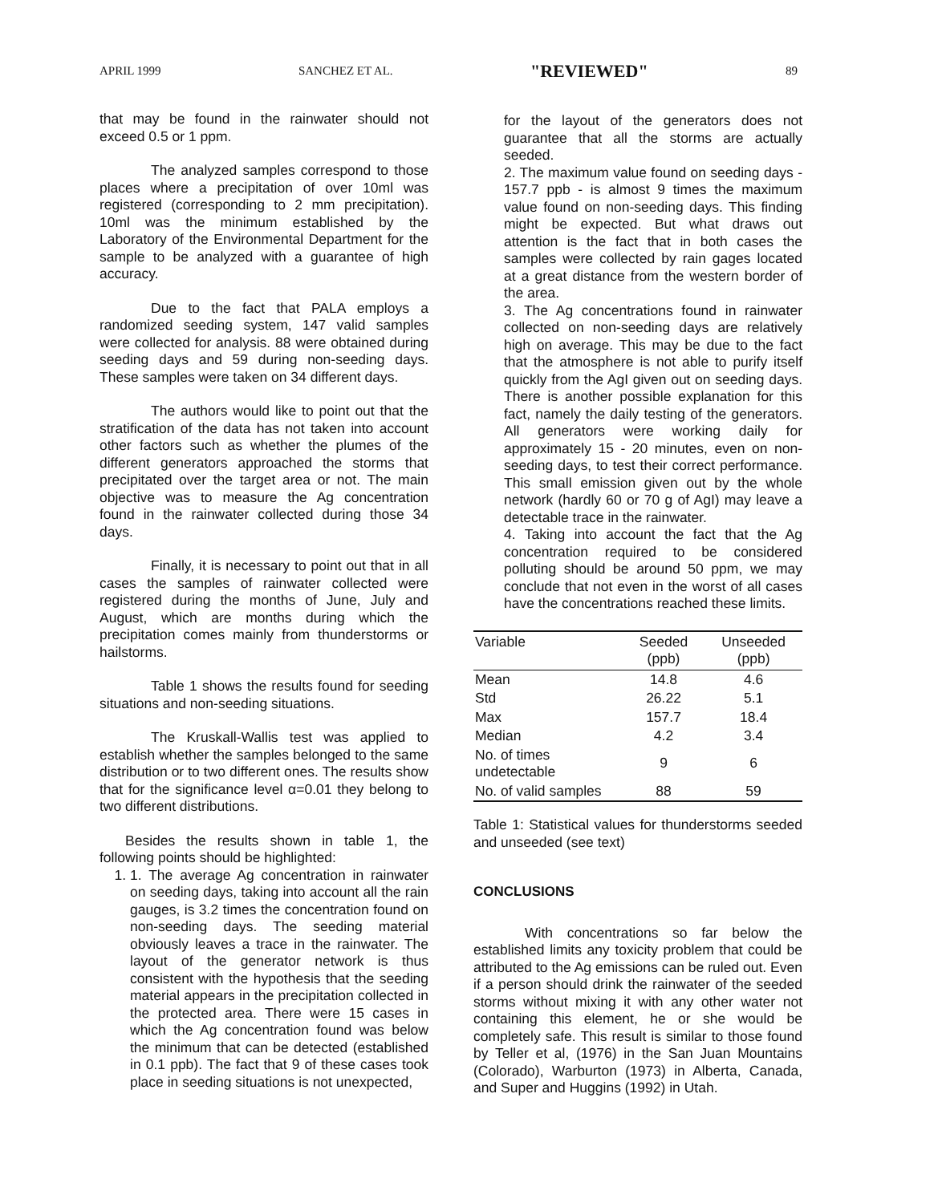APRIL 1999 SANCHEZ ET AL. "REVIEWED" 89
that may be found in the rainwater should not exceed 0.5 or 1 ppm.
The analyzed samples correspond to those places where a precipitation of over 10ml was registered (corresponding to 2 mm precipitation). 10ml was the minimum established by the Laboratory of the Environmental Department for the sample to be analyzed with a guarantee of high accuracy.
Due to the fact that PALA employs a randomized seeding system, 147 valid samples were collected for analysis. 88 were obtained during seeding days and 59 during non-seeding days. These samples were taken on 34 different days.
The authors would like to point out that the stratification of the data has not taken into account other factors such as whether the plumes of the different generators approached the storms that precipitated over the target area or not. The main objective was to measure the Ag concentration found in the rainwater collected during those 34 days.
Finally, it is necessary to point out that in all cases the samples of rainwater collected were registered during the months of June, July and August, which are months during which the precipitation comes mainly from thunderstorms or hailstorms.
Table 1 shows the results found for seeding situations and non-seeding situations.
The Kruskall-Wallis test was applied to establish whether the samples belonged to the same distribution or to two different ones. The results show that for the significance level α=0.01 they belong to two different distributions.
Besides the results shown in table 1, the following points should be highlighted:
1. 1. The average Ag concentration in rainwater on seeding days, taking into account all the rain gauges, is 3.2 times the concentration found on non-seeding days. The seeding material obviously leaves a trace in the rainwater. The layout of the generator network is thus consistent with the hypothesis that the seeding material appears in the precipitation collected in the protected area. There were 15 cases in which the Ag concentration found was below the minimum that can be detected (established in 0.1 ppb). The fact that 9 of these cases took place in seeding situations is not unexpected,
for the layout of the generators does not guarantee that all the storms are actually seeded.
2. The maximum value found on seeding days - 157.7 ppb - is almost 9 times the maximum value found on non-seeding days. This finding might be expected. But what draws out attention is the fact that in both cases the samples were collected by rain gages located at a great distance from the western border of the area.
3. The Ag concentrations found in rainwater collected on non-seeding days are relatively high on average. This may be due to the fact that the atmosphere is not able to purify itself quickly from the AgI given out on seeding days. There is another possible explanation for this fact, namely the daily testing of the generators. All generators were working daily for approximately 15 - 20 minutes, even on non-seeding days, to test their correct performance. This small emission given out by the whole network (hardly 60 or 70 g of AgI) may leave a detectable trace in the rainwater.
4. Taking into account the fact that the Ag concentration required to be considered polluting should be around 50 ppm, we may conclude that not even in the worst of all cases have the concentrations reached these limits.
| Variable | Seeded (ppb) | Unseeded (ppb) |
| --- | --- | --- |
| Mean | 14.8 | 4.6 |
| Std | 26.22 | 5.1 |
| Max | 157.7 | 18.4 |
| Median | 4.2 | 3.4 |
| No. of times undetectable | 9 | 6 |
| No. of valid samples | 88 | 59 |
Table 1: Statistical values for thunderstorms seeded and unseeded (see text)
CONCLUSIONS
With concentrations so far below the established limits any toxicity problem that could be attributed to the Ag emissions can be ruled out. Even if a person should drink the rainwater of the seeded storms without mixing it with any other water not containing this element, he or she would be completely safe. This result is similar to those found by Teller et al, (1976) in the San Juan Mountains (Colorado), Warburton (1973) in Alberta, Canada, and Super and Huggins (1992) in Utah.